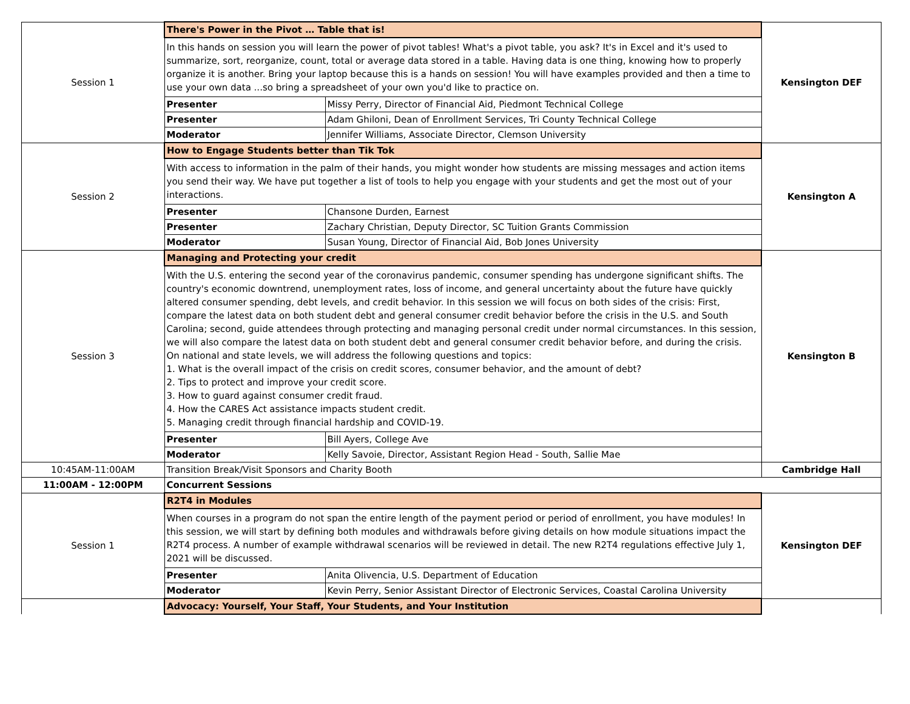| Session 1 | There's Power in the Pivot … Table that is! | | Kensington DEF |
| | In this hands on session you will learn the power of pivot tables! What's a pivot table, you ask? It's in Excel and it's used to summarize, sort, reorganize, count, total or average data stored in a table. Having data is one thing, knowing how to properly organize it is another. Bring your laptop because this is a hands on session! You will have examples provided and then a time to use your own data ...so bring a spreadsheet of your own you'd like to practice on. | | |
| | Presenter | Missy Perry, Director of Financial Aid, Piedmont Technical College | |
| | Presenter | Adam Ghiloni, Dean of Enrollment Services, Tri County Technical College | |
| | Moderator | Jennifer Williams, Associate Director, Clemson University | |
| Session 2 | How to Engage Students better than Tik Tok | | Kensington A |
| | With access to information in the palm of their hands, you might wonder how students are missing messages and action items you send their way. We have put together a list of tools to help you engage with your students and get the most out of your interactions. | | |
| | Presenter | Chansone Durden, Earnest | |
| | Presenter | Zachary Christian, Deputy Director, SC Tuition Grants Commission | |
| | Moderator | Susan Young, Director of Financial Aid, Bob Jones University | |
| Session 3 | Managing and Protecting your credit | | Kensington B |
| | With the U.S. entering the second year of the coronavirus pandemic, consumer spending has undergone significant shifts. The country's economic downtrend, unemployment rates, loss of income, and general uncertainty about the future have quickly altered consumer spending, debt levels, and credit behavior. In this session we will focus on both sides of the crisis: First, compare the latest data on both student debt and general consumer credit behavior before the crisis in the U.S. and South Carolina; second, guide attendees through protecting and managing personal credit under normal circumstances. In this session, we will also compare the latest data on both student debt and general consumer credit behavior before, and during the crisis. On national and state levels, we will address the following questions and topics: 1. What is the overall impact of the crisis on credit scores, consumer behavior, and the amount of debt? 2. Tips to protect and improve your credit score. 3. How to guard against consumer credit fraud. 4. How the CARES Act assistance impacts student credit. 5. Managing credit through financial hardship and COVID-19. | | |
| | Presenter | Bill Ayers, College Ave | |
| | Moderator | Kelly Savoie, Director, Assistant Region Head - South, Sallie Mae | |
| 10:45AM-11:00AM | Transition Break/Visit Sponsors and Charity Booth | | Cambridge Hall |
| 11:00AM - 12:00PM | Concurrent Sessions | | |
| Session 1 | R2T4 in Modules | | Kensington DEF |
| | When courses in a program do not span the entire length of the payment period or period of enrollment, you have modules! In this session, we will start by defining both modules and withdrawals before giving details on how module situations impact the R2T4 process. A number of example withdrawal scenarios will be reviewed in detail. The new R2T4 regulations effective July 1, 2021 will be discussed. | | |
| | Presenter | Anita Olivencia, U.S. Department of Education | |
| | Moderator | Kevin Perry, Senior Assistant Director of Electronic Services, Coastal Carolina University | |
| | Advocacy: Yourself, Your Staff, Your Students, and Your Institution | | |